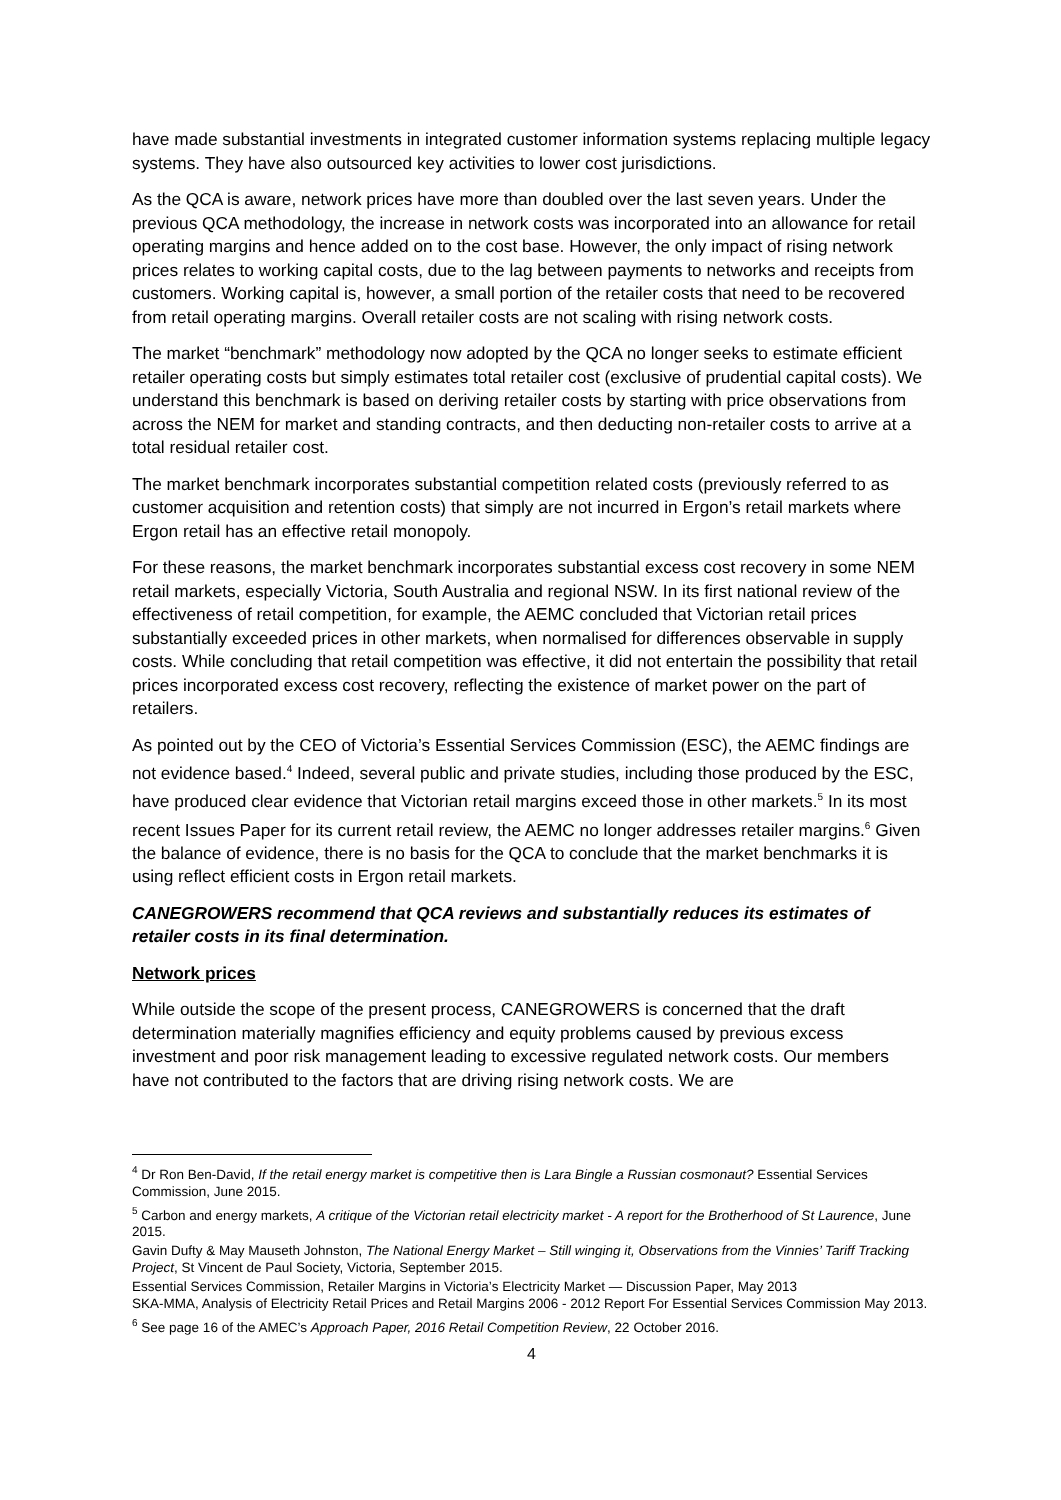have made substantial investments in integrated customer information systems replacing multiple legacy systems. They have also outsourced key activities to lower cost jurisdictions.
As the QCA is aware, network prices have more than doubled over the last seven years. Under the previous QCA methodology, the increase in network costs was incorporated into an allowance for retail operating margins and hence added on to the cost base. However, the only impact of rising network prices relates to working capital costs, due to the lag between payments to networks and receipts from customers. Working capital is, however, a small portion of the retailer costs that need to be recovered from retail operating margins. Overall retailer costs are not scaling with rising network costs.
The market “benchmark” methodology now adopted by the QCA no longer seeks to estimate efficient retailer operating costs but simply estimates total retailer cost (exclusive of prudential capital costs). We understand this benchmark is based on deriving retailer costs by starting with price observations from across the NEM for market and standing contracts, and then deducting non-retailer costs to arrive at a total residual retailer cost.
The market benchmark incorporates substantial competition related costs (previously referred to as customer acquisition and retention costs) that simply are not incurred in Ergon’s retail markets where Ergon retail has an effective retail monopoly.
For these reasons, the market benchmark incorporates substantial excess cost recovery in some NEM retail markets, especially Victoria, South Australia and regional NSW. In its first national review of the effectiveness of retail competition, for example, the AEMC concluded that Victorian retail prices substantially exceeded prices in other markets, when normalised for differences observable in supply costs. While concluding that retail competition was effective, it did not entertain the possibility that retail prices incorporated excess cost recovery, reflecting the existence of market power on the part of retailers.
As pointed out by the CEO of Victoria’s Essential Services Commission (ESC), the AEMC findings are not evidence based.<sup>4</sup> Indeed, several public and private studies, including those produced by the ESC, have produced clear evidence that Victorian retail margins exceed those in other markets.<sup>5</sup> In its most recent Issues Paper for its current retail review, the AEMC no longer addresses retailer margins.<sup>6</sup> Given the balance of evidence, there is no basis for the QCA to conclude that the market benchmarks it is using reflect efficient costs in Ergon retail markets.
CANEGROWERS recommend that QCA reviews and substantially reduces its estimates of retailer costs in its final determination.
Network prices
While outside the scope of the present process, CANEGROWERS is concerned that the draft determination materially magnifies efficiency and equity problems caused by previous excess investment and poor risk management leading to excessive regulated network costs. Our members have not contributed to the factors that are driving rising network costs. We are
<sup>4</sup> Dr Ron Ben-David, If the retail energy market is competitive then is Lara Bingle a Russian cosmonaut? Essential Services Commission, June 2015.
<sup>5</sup> Carbon and energy markets, A critique of the Victorian retail electricity market - A report for the Brotherhood of St Laurence, June 2015.
Gavin Dufty & May Mauseth Johnston, The National Energy Market – Still winging it, Observations from the Vinnies’ Tariff Tracking Project, St Vincent de Paul Society, Victoria, September 2015.
Essential Services Commission, Retailer Margins in Victoria’s Electricity Market — Discussion Paper, May 2013
SKA-MMA, Analysis of Electricity Retail Prices and Retail Margins 2006 - 2012 Report For Essential Services Commission May 2013.
<sup>6</sup> See page 16 of the AMEC’s Approach Paper, 2016 Retail Competition Review, 22 October 2016.
4